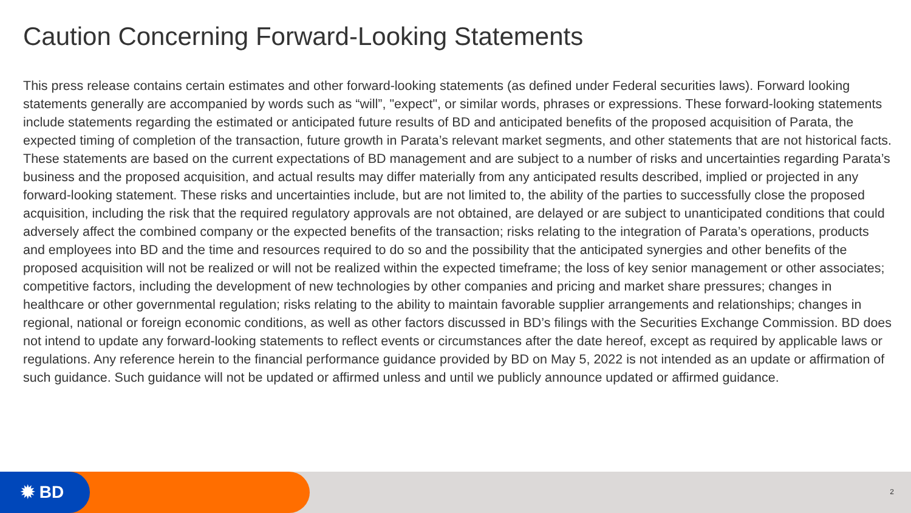Caution Concerning Forward-Looking Statements
This press release contains certain estimates and other forward-looking statements (as defined under Federal securities laws). Forward looking statements generally are accompanied by words such as “will”, "expect", or similar words, phrases or expressions. These forward-looking statements include statements regarding the estimated or anticipated future results of BD and anticipated benefits of the proposed acquisition of Parata, the expected timing of completion of the transaction, future growth in Parata’s relevant market segments, and other statements that are not historical facts. These statements are based on the current expectations of BD management and are subject to a number of risks and uncertainties regarding Parata’s business and the proposed acquisition, and actual results may differ materially from any anticipated results described, implied or projected in any forward-looking statement. These risks and uncertainties include, but are not limited to, the ability of the parties to successfully close the proposed acquisition, including the risk that the required regulatory approvals are not obtained, are delayed or are subject to unanticipated conditions that could adversely affect the combined company or the expected benefits of the transaction; risks relating to the integration of Parata’s operations, products and employees into BD and the time and resources required to do so and the possibility that the anticipated synergies and other benefits of the proposed acquisition will not be realized or will not be realized within the expected timeframe; the loss of key senior management or other associates; competitive factors, including the development of new technologies by other companies and pricing and market share pressures; changes in healthcare or other governmental regulation; risks relating to the ability to maintain favorable supplier arrangements and relationships; changes in regional, national or foreign economic conditions, as well as other factors discussed in BD’s filings with the Securities Exchange Commission. BD does not intend to update any forward-looking statements to reflect events or circumstances after the date hereof, except as required by applicable laws or regulations. Any reference herein to the financial performance guidance provided by BD on May 5, 2022 is not intended as an update or affirmation of such guidance. Such guidance will not be updated or affirmed unless and until we publicly announce updated or affirmed guidance.
✹ BD 2